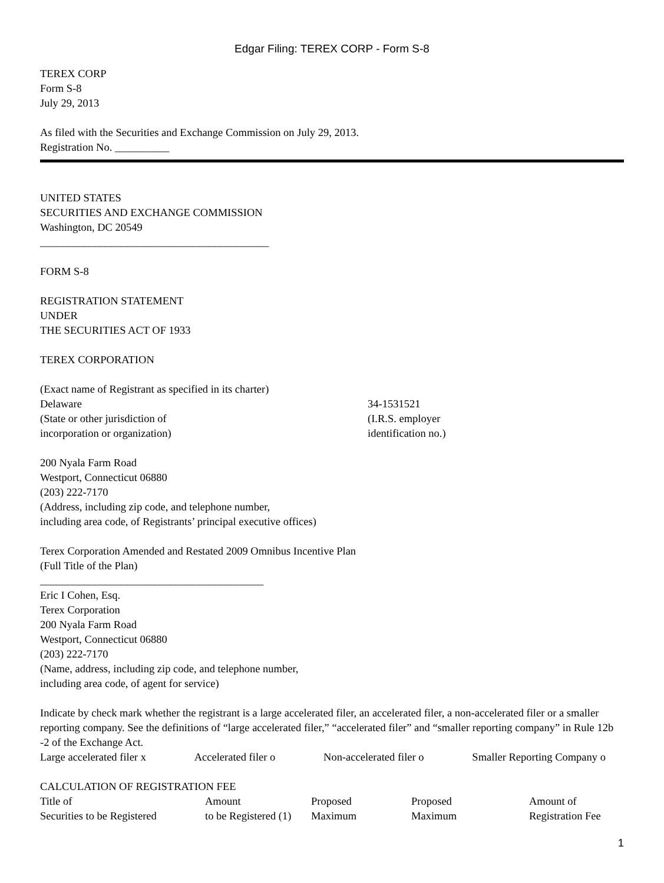Edgar Filing: TEREX CORP - Form S-8
TEREX CORP
Form S-8
July 29, 2013
As filed with the Securities and Exchange Commission on July 29, 2013.
Registration No. __________
UNITED STATES
SECURITIES AND EXCHANGE COMMISSION
Washington, DC 20549
__________________________________________
FORM S-8
REGISTRATION STATEMENT
UNDER
THE SECURITIES ACT OF 1933
TEREX CORPORATION
(Exact name of Registrant as specified in its charter)
Delaware
(State or other jurisdiction of
incorporation or organization)
34-1531521
(I.R.S. employer
identification no.)
200 Nyala Farm Road
Westport, Connecticut 06880
(203) 222-7170
(Address, including zip code, and telephone number,
including area code, of Registrants’ principal executive offices)
Terex Corporation Amended and Restated 2009 Omnibus Incentive Plan
(Full Title of the Plan)
_________________________________________
Eric I Cohen, Esq.
Terex Corporation
200 Nyala Farm Road
Westport, Connecticut 06880
(203) 222-7170
(Name, address, including zip code, and telephone number,
including area code, of agent for service)
Indicate by check mark whether the registrant is a large accelerated filer, an accelerated filer, a non-accelerated filer or a smaller reporting company. See the definitions of “large accelerated filer,” “accelerated filer” and “smaller reporting company” in Rule 12b -2 of the Exchange Act.
Large accelerated filer x Accelerated filer o Non-accelerated filer o Smaller Reporting Company o
CALCULATION OF REGISTRATION FEE
| Title of | Amount | Proposed | Proposed | Amount of |
| --- | --- | --- | --- | --- |
| Securities to be Registered | to be Registered (1) | Maximum | Maximum | Registration Fee |
1